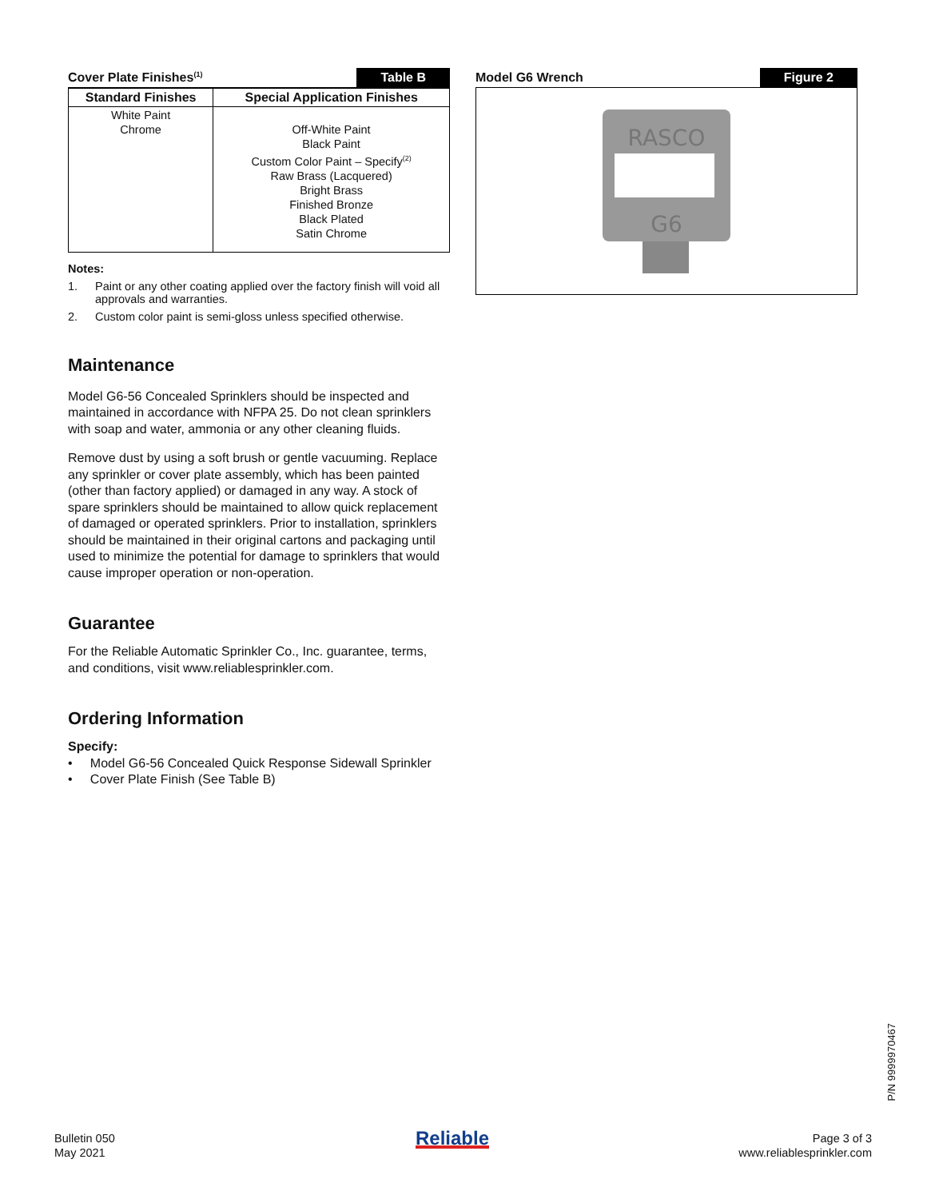Cover Plate Finishes<sup>(1)</sup> Table B
| Standard Finishes | Special Application Finishes |
| --- | --- |
| White Paint Chrome | Off-White Paint Black Paint Custom Color Paint – Specify<sup>(2)</sup> Raw Brass (Lacquered) Bright Brass Finished Bronze Black Plated Satin Chrome |
Notes:
1. Paint or any other coating applied over the factory finish will void all approvals and warranties.
2. Custom color paint is semi-gloss unless specified otherwise.
Maintenance
Model G6-56 Concealed Sprinklers should be inspected and maintained in accordance with NFPA 25. Do not clean sprinklers with soap and water, ammonia or any other cleaning fluids.
Remove dust by using a soft brush or gentle vacuuming. Replace any sprinkler or cover plate assembly, which has been painted (other than factory applied) or damaged in any way. A stock of spare sprinklers should be maintained to allow quick replacement of damaged or operated sprinklers. Prior to installation, sprinklers should be maintained in their original cartons and packaging until used to minimize the potential for damage to sprinklers that would cause improper operation or non-operation.
Guarantee
For the Reliable Automatic Sprinkler Co., Inc. guarantee, terms, and conditions, visit www.reliablesprinkler.com.
Ordering Information
Specify:
• Model G6-56 Concealed Quick Response Sidewall Sprinkler
• Cover Plate Finish (See Table B)
Model G6 Wrench Figure 2
RASCO
G6
Bulletin 050
May 2021
Reliable
Page 3 of 3
www.reliablesprinkler.com
P/N 9999970467